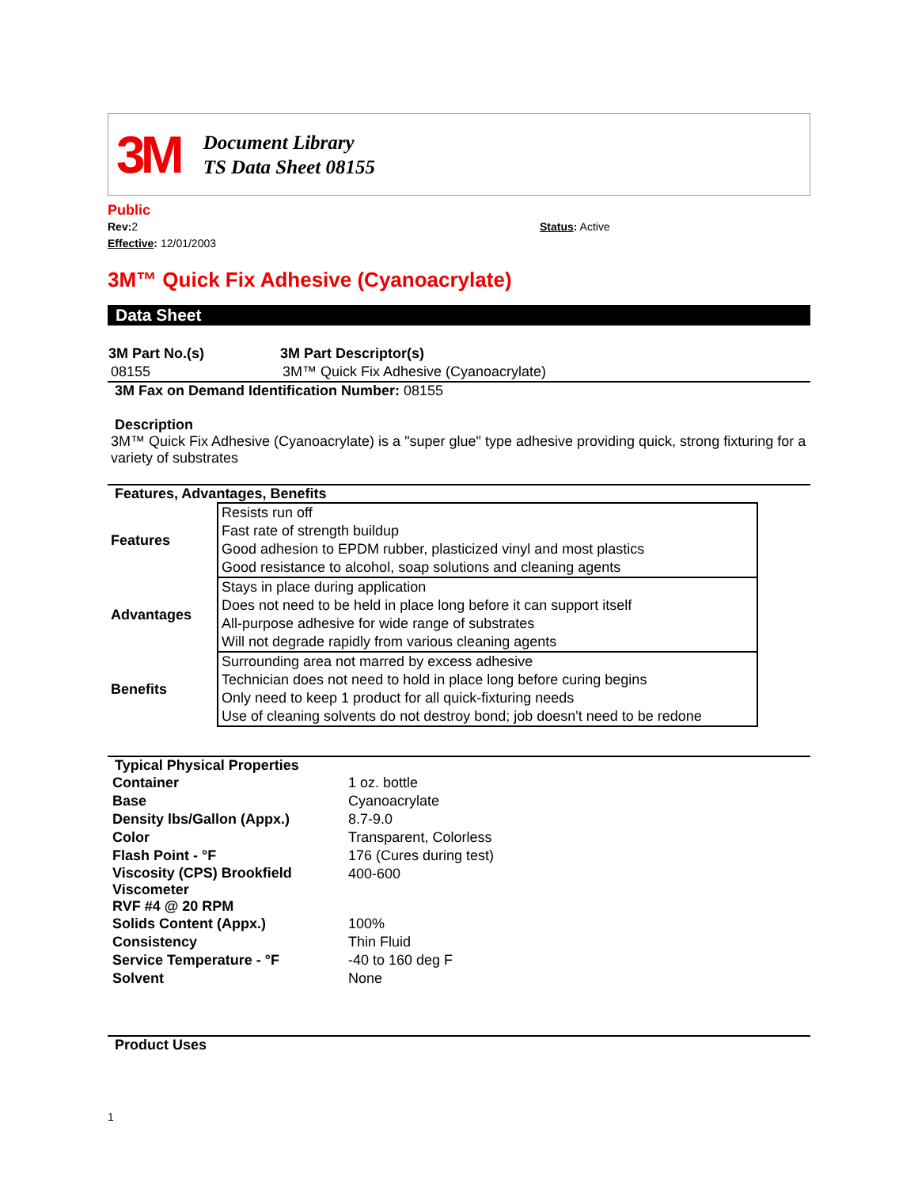3M
Document Library
TS Data Sheet 08155
Public
Rev: 2
Effective: 12/01/2003
Status: Active
3M™ Quick Fix Adhesive (Cyanoacrylate)
Data Sheet
| 3M Part No.(s) | 3M Part Descriptor(s) |
| --- | --- |
| 08155 | 3M™ Quick Fix Adhesive (Cyanoacrylate) |
3M Fax on Demand Identification Number: 08155
Description
3M™ Quick Fix Adhesive (Cyanoacrylate) is a "super glue" type adhesive providing quick, strong fixturing for a variety of substrates
Features, Advantages, Benefits
| Features | Resists run off Fast rate of strength buildup Good adhesion to EPDM rubber, plasticized vinyl and most plastics Good resistance to alcohol, soap solutions and cleaning agents |
| Advantages | Stays in place during application Does not need to be held in place long before it can support itself All-purpose adhesive for wide range of substrates Will not degrade rapidly from various cleaning agents |
| Benefits | Surrounding area not marred by excess adhesive Technician does not need to hold in place long before curing begins Only need to keep 1 product for all quick-fixturing needs Use of cleaning solvents do not destroy bond; job doesn't need to be redone |
Typical Physical Properties
| Container | 1 oz. bottle |
| Base | Cyanoacrylate |
| Density lbs/Gallon (Appx.) | 8.7-9.0 |
| Color | Transparent, Colorless |
| Flash Point - °F | 176 (Cures during test) |
| Viscosity (CPS) Brookfield Viscometer RVF #4 @ 20 RPM | 400-600 |
| Solids Content (Appx.) | 100% |
| Consistency | Thin Fluid |
| Service Temperature - °F | -40 to 160 deg F |
| Solvent | None |
Product Uses
1